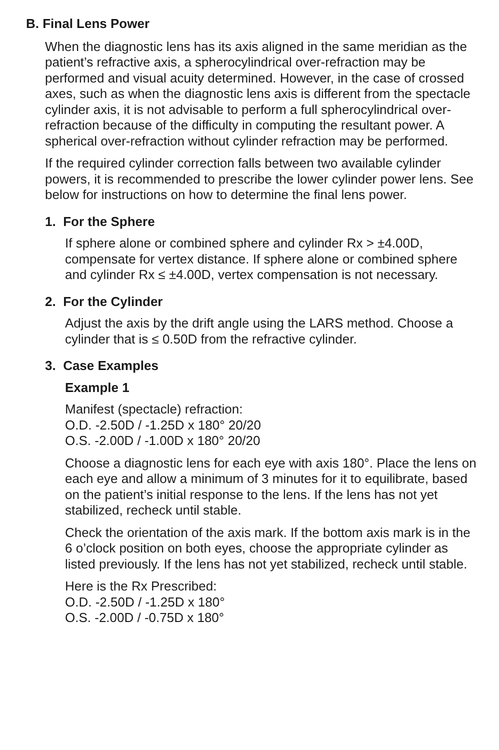B. Final Lens Power
When the diagnostic lens has its axis aligned in the same meridian as the patient’s refractive axis, a spherocylindrical over-refraction may be performed and visual acuity determined. However, in the case of crossed axes, such as when the diagnostic lens axis is different from the spectacle cylinder axis, it is not advisable to perform a full spherocylindrical over-refraction because of the difficulty in computing the resultant power. A spherical over-refraction without cylinder refraction may be performed.
If the required cylinder correction falls between two available cylinder powers, it is recommended to prescribe the lower cylinder power lens. See below for instructions on how to determine the final lens power.
1. For the Sphere
If sphere alone or combined sphere and cylinder Rx > ±4.00D, compensate for vertex distance. If sphere alone or combined sphere and cylinder Rx ≤ ±4.00D, vertex compensation is not necessary.
2. For the Cylinder
Adjust the axis by the drift angle using the LARS method. Choose a cylinder that is ≤ 0.50D from the refractive cylinder.
3. Case Examples
Example 1
Manifest (spectacle) refraction:
O.D. -2.50D / -1.25D x 180° 20/20
O.S. -2.00D / -1.00D x 180° 20/20
Choose a diagnostic lens for each eye with axis 180°. Place the lens on each eye and allow a minimum of 3 minutes for it to equilibrate, based on the patient’s initial response to the lens. If the lens has not yet stabilized, recheck until stable.
Check the orientation of the axis mark. If the bottom axis mark is in the 6 o’clock position on both eyes, choose the appropriate cylinder as listed previously. If the lens has not yet stabilized, recheck until stable.
Here is the Rx Prescribed:
O.D. -2.50D / -1.25D x 180°
O.S. -2.00D / -0.75D x 180°